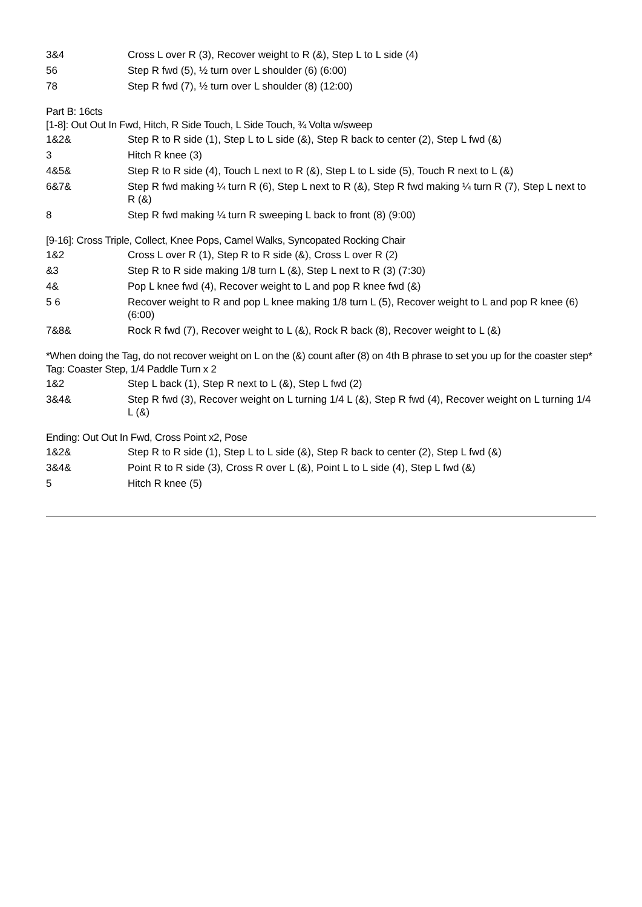| 3&4 | Cross L over R (3), Recover weight to R (&), Step L to L side (4) |
| 56 | Step R fwd (5), ½ turn over L shoulder (6) (6:00) |
| 78 | Step R fwd (7), ½ turn over L shoulder (8) (12:00) |
Part B: 16cts
[1-8]: Out Out In Fwd, Hitch, R Side Touch, L Side Touch, ¾ Volta w/sweep
| 1&2& | Step R to R side (1), Step L to L side (&), Step R back to center (2), Step L fwd (&) |
| 3 | Hitch R knee (3) |
| 4&5& | Step R to R side (4), Touch L next to R (&), Step L to L side (5), Touch R next to L (&) |
| 6&7& | Step R fwd making ¼ turn R (6), Step L next to R (&), Step R fwd making ¼ turn R (7), Step L next to R (&) |
| 8 | Step R fwd making ¼ turn R sweeping L back to front (8) (9:00) |
[9-16]: Cross Triple, Collect, Knee Pops, Camel Walks, Syncopated Rocking Chair
| 1&2 | Cross L over R (1), Step R to R side (&), Cross L over R (2) |
| &3 | Step R to R side making 1/8 turn L (&), Step L next to R (3) (7:30) |
| 4& | Pop L knee fwd (4), Recover weight to L and pop R knee fwd (&) |
| 5 6 | Recover weight to R and pop L knee making 1/8 turn L (5), Recover weight to L and pop R knee (6) (6:00) |
| 7&8& | Rock R fwd (7), Recover weight to L (&), Rock R back (8), Recover weight to L (&) |
*When doing the Tag, do not recover weight on L on the (&) count after (8) on 4th B phrase to set you up for the coaster step*
Tag: Coaster Step, 1/4 Paddle Turn x 2
| 1&2 | Step L back (1), Step R next to L (&), Step L fwd (2) |
| 3&4& | Step R fwd (3), Recover weight on L turning 1/4 L (&), Step R fwd (4), Recover weight on L turning 1/4 L (&) |
Ending: Out Out In Fwd, Cross Point x2, Pose
| 1&2& | Step R to R side (1), Step L to L side (&), Step R back to center (2), Step L fwd (&) |
| 3&4& | Point R to R side (3), Cross R over L (&), Point L to L side (4), Step L fwd (&) |
| 5 | Hitch R knee (5) |